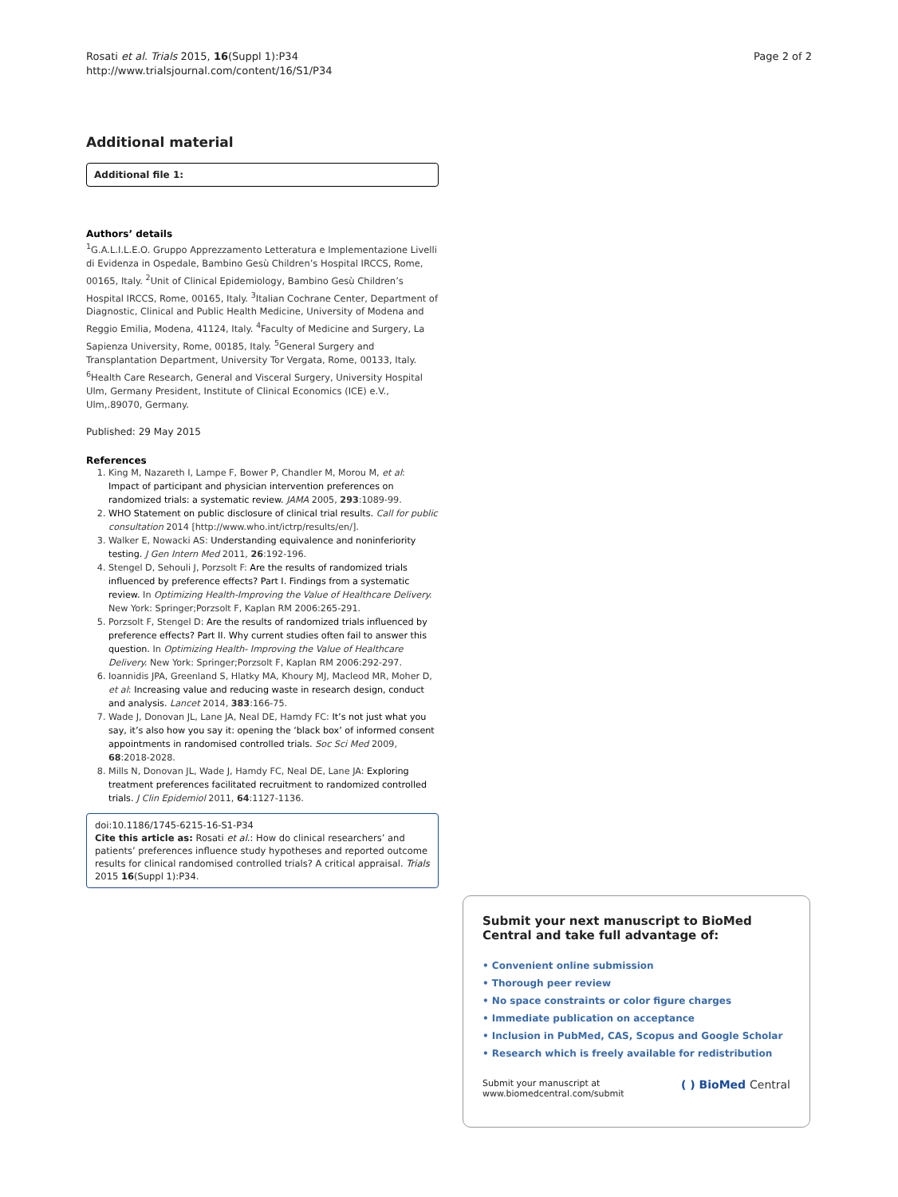Rosati et al. Trials 2015, 16(Suppl 1):P34
http://www.trialsjournal.com/content/16/S1/P34
Page 2 of 2
Additional material
Additional file 1:
Authors’ details
<sup>1</sup> G.A.L.I.L.E.O. Gruppo Apprezzamento Letteratura e Implementazione Livelli di Evidenza in Ospedale, Bambino Gesù Children’s Hospital IRCCS, Rome, 00165, Italy. <sup>2</sup>Unit of Clinical Epidemiology, Bambino Gesù Children’s Hospital IRCCS, Rome, 00165, Italy. <sup>3</sup>Italian Cochrane Center, Department of Diagnostic, Clinical and Public Health Medicine, University of Modena and Reggio Emilia, Modena, 41124, Italy. <sup>4</sup>Faculty of Medicine and Surgery, La Sapienza University, Rome, 00185, Italy. <sup>5</sup>General Surgery and Transplantation Department, University Tor Vergata, Rome, 00133, Italy. <sup>6</sup>Health Care Research, General and Visceral Surgery, University Hospital Ulm, Germany President, Institute of Clinical Economics (ICE) e.V., Ulm,.89070, Germany.
Published: 29 May 2015
References
1. King M, Nazareth I, Lampe F, Bower P, Chandler M, Morou M, et al: Impact of participant and physician intervention preferences on randomized trials: a systematic review. JAMA 2005, 293:1089-99.
2. WHO Statement on public disclosure of clinical trial results. Call for public consultation 2014 [http://www.who.int/ictrp/results/en/].
3. Walker E, Nowacki AS: Understanding equivalence and noninferiority testing. J Gen Intern Med 2011, 26:192-196.
4. Stengel D, Sehouli J, Porzsolt F: Are the results of randomized trials influenced by preference effects? Part I. Findings from a systematic review. In Optimizing Health-Improving the Value of Healthcare Delivery. New York: Springer;Porzsolt F, Kaplan RM 2006:265-291.
5. Porzsolt F, Stengel D: Are the results of randomized trials influenced by preference effects? Part II. Why current studies often fail to answer this question. In Optimizing Health- Improving the Value of Healthcare Delivery. New York: Springer;Porzsolt F, Kaplan RM 2006:292-297.
6. Ioannidis JPA, Greenland S, Hlatky MA, Khoury MJ, Macleod MR, Moher D, et al: Increasing value and reducing waste in research design, conduct and analysis. Lancet 2014, 383:166-75.
7. Wade J, Donovan JL, Lane JA, Neal DE, Hamdy FC: It’s not just what you say, it’s also how you say it: opening the ‘black box’ of informed consent appointments in randomised controlled trials. Soc Sci Med 2009, 68:2018-2028.
8. Mills N, Donovan JL, Wade J, Hamdy FC, Neal DE, Lane JA: Exploring treatment preferences facilitated recruitment to randomized controlled trials. J Clin Epidemiol 2011, 64:1127-1136.
doi:10.1186/1745-6215-16-S1-P34
Cite this article as: Rosati et al.: How do clinical researchers’ and patients’ preferences influence study hypotheses and reported outcome results for clinical randomised controlled trials? A critical appraisal. Trials 2015 16(Suppl 1):P34.
Submit your next manuscript to BioMed Central and take full advantage of:
• Convenient online submission
• Thorough peer review
• No space constraints or color figure charges
• Immediate publication on acceptance
• Inclusion in PubMed, CAS, Scopus and Google Scholar
• Research which is freely available for redistribution
Submit your manuscript at
www.biomedcentral.com/submit
( ) BioMed Central